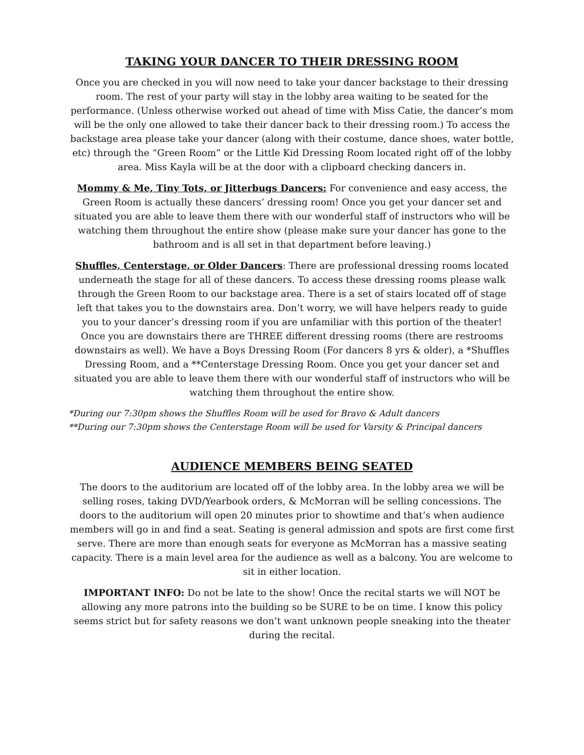TAKING YOUR DANCER TO THEIR DRESSING ROOM
Once you are checked in you will now need to take your dancer backstage to their dressing room. The rest of your party will stay in the lobby area waiting to be seated for the performance. (Unless otherwise worked out ahead of time with Miss Catie, the dancer’s mom will be the only one allowed to take their dancer back to their dressing room.) To access the backstage area please take your dancer (along with their costume, dance shoes, water bottle, etc) through the “Green Room” or the Little Kid Dressing Room located right off of the lobby area. Miss Kayla will be at the door with a clipboard checking dancers in.
Mommy & Me, Tiny Tots, or Jitterbugs Dancers: For convenience and easy access, the Green Room is actually these dancers’ dressing room! Once you get your dancer set and situated you are able to leave them there with our wonderful staff of instructors who will be watching them throughout the entire show (please make sure your dancer has gone to the bathroom and is all set in that department before leaving.)
Shuffles, Centerstage, or Older Dancers: There are professional dressing rooms located underneath the stage for all of these dancers. To access these dressing rooms please walk through the Green Room to our backstage area. There is a set of stairs located off of stage left that takes you to the downstairs area. Don’t worry, we will have helpers ready to guide you to your dancer’s dressing room if you are unfamiliar with this portion of the theater! Once you are downstairs there are THREE different dressing rooms (there are restrooms downstairs as well). We have a Boys Dressing Room (For dancers 8 yrs & older), a *Shuffles Dressing Room, and a **Centerstage Dressing Room. Once you get your dancer set and situated you are able to leave them there with our wonderful staff of instructors who will be watching them throughout the entire show.
*During our 7:30pm shows the Shuffles Room will be used for Bravo & Adult dancers
**During our 7:30pm shows the Centerstage Room will be used for Varsity & Principal dancers
AUDIENCE MEMBERS BEING SEATED
The doors to the auditorium are located off of the lobby area. In the lobby area we will be selling roses, taking DVD/Yearbook orders, & McMorran will be selling concessions. The doors to the auditorium will open 20 minutes prior to showtime and that’s when audience members will go in and find a seat. Seating is general admission and spots are first come first serve. There are more than enough seats for everyone as McMorran has a massive seating capacity. There is a main level area for the audience as well as a balcony. You are welcome to sit in either location.
IMPORTANT INFO: Do not be late to the show! Once the recital starts we will NOT be allowing any more patrons into the building so be SURE to be on time. I know this policy seems strict but for safety reasons we don’t want unknown people sneaking into the theater during the recital.